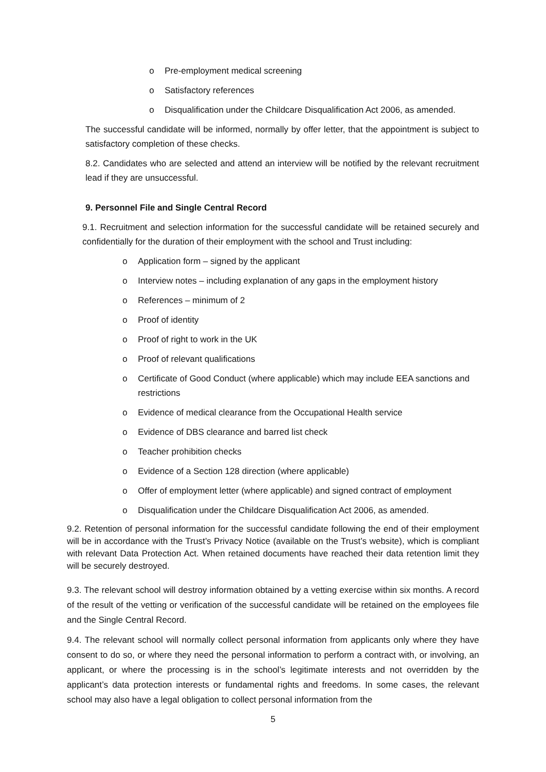o Pre-employment medical screening
o Satisfactory references
o Disqualification under the Childcare Disqualification Act 2006, as amended.
The successful candidate will be informed, normally by offer letter, that the appointment is subject to satisfactory completion of these checks.
8.2. Candidates who are selected and attend an interview will be notified by the relevant recruitment lead if they are unsuccessful.
9. Personnel File and Single Central Record
9.1. Recruitment and selection information for the successful candidate will be retained securely and confidentially for the duration of their employment with the school and Trust including:
o Application form – signed by the applicant
o Interview notes – including explanation of any gaps in the employment history
o References – minimum of 2
o Proof of identity
o Proof of right to work in the UK
o Proof of relevant qualifications
o Certificate of Good Conduct (where applicable) which may include EEA sanctions and restrictions
o Evidence of medical clearance from the Occupational Health service
o Evidence of DBS clearance and barred list check
o Teacher prohibition checks
o Evidence of a Section 128 direction (where applicable)
o Offer of employment letter (where applicable) and signed contract of employment
o Disqualification under the Childcare Disqualification Act 2006, as amended.
9.2. Retention of personal information for the successful candidate following the end of their employment will be in accordance with the Trust’s Privacy Notice (available on the Trust’s website), which is compliant with relevant Data Protection Act. When retained documents have reached their data retention limit they will be securely destroyed.
9.3. The relevant school will destroy information obtained by a vetting exercise within six months. A record of the result of the vetting or verification of the successful candidate will be retained on the employees file and the Single Central Record.
9.4. The relevant school will normally collect personal information from applicants only where they have consent to do so, or where they need the personal information to perform a contract with, or involving, an applicant, or where the processing is in the school’s legitimate interests and not overridden by the applicant’s data protection interests or fundamental rights and freedoms. In some cases, the relevant school may also have a legal obligation to collect personal information from the
5